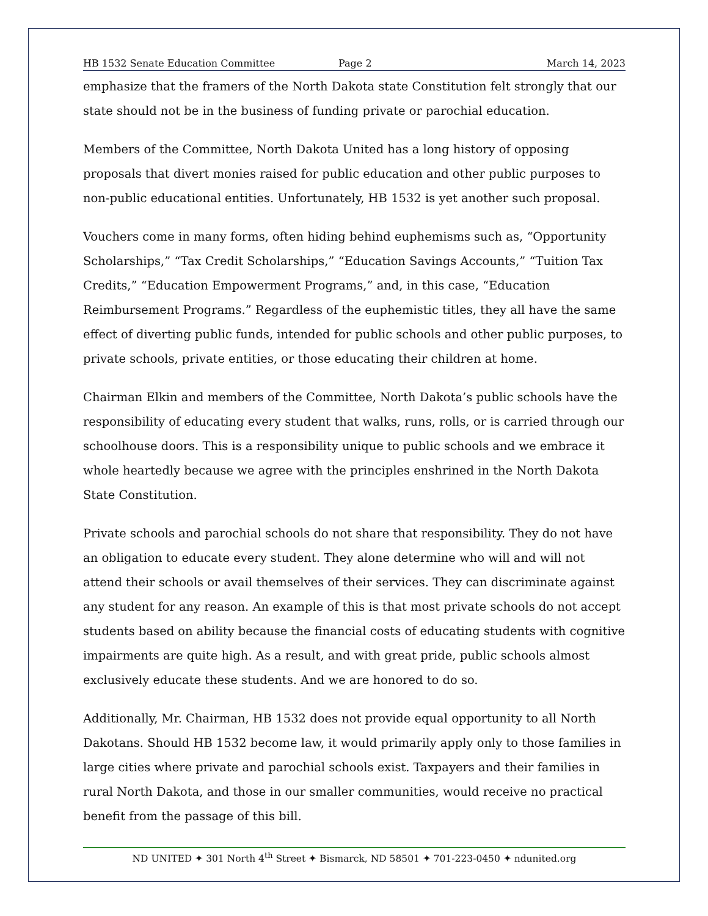HB 1532 Senate Education Committee Page 2 March 14, 2023
emphasize that the framers of the North Dakota state Constitution felt strongly that our state should not be in the business of funding private or parochial education.
Members of the Committee, North Dakota United has a long history of opposing proposals that divert monies raised for public education and other public purposes to non-public educational entities. Unfortunately, HB 1532 is yet another such proposal.
Vouchers come in many forms, often hiding behind euphemisms such as, “Opportunity Scholarships,” “Tax Credit Scholarships,” “Education Savings Accounts,” “Tuition Tax Credits,” “Education Empowerment Programs,” and, in this case, “Education Reimbursement Programs.” Regardless of the euphemistic titles, they all have the same effect of diverting public funds, intended for public schools and other public purposes, to private schools, private entities, or those educating their children at home.
Chairman Elkin and members of the Committee, North Dakota’s public schools have the responsibility of educating every student that walks, runs, rolls, or is carried through our schoolhouse doors. This is a responsibility unique to public schools and we embrace it whole heartedly because we agree with the principles enshrined in the North Dakota State Constitution.
Private schools and parochial schools do not share that responsibility. They do not have an obligation to educate every student. They alone determine who will and will not attend their schools or avail themselves of their services. They can discriminate against any student for any reason. An example of this is that most private schools do not accept students based on ability because the financial costs of educating students with cognitive impairments are quite high. As a result, and with great pride, public schools almost exclusively educate these students. And we are honored to do so.
Additionally, Mr. Chairman, HB 1532 does not provide equal opportunity to all North Dakotans. Should HB 1532 become law, it would primarily apply only to those families in large cities where private and parochial schools exist. Taxpayers and their families in rural North Dakota, and those in our smaller communities, would receive no practical benefit from the passage of this bill.
ND UNITED ✦ 301 North 4<sup>th</sup> Street ✦ Bismarck, ND 58501 ✦ 701-223-0450 ✦ ndunited.org